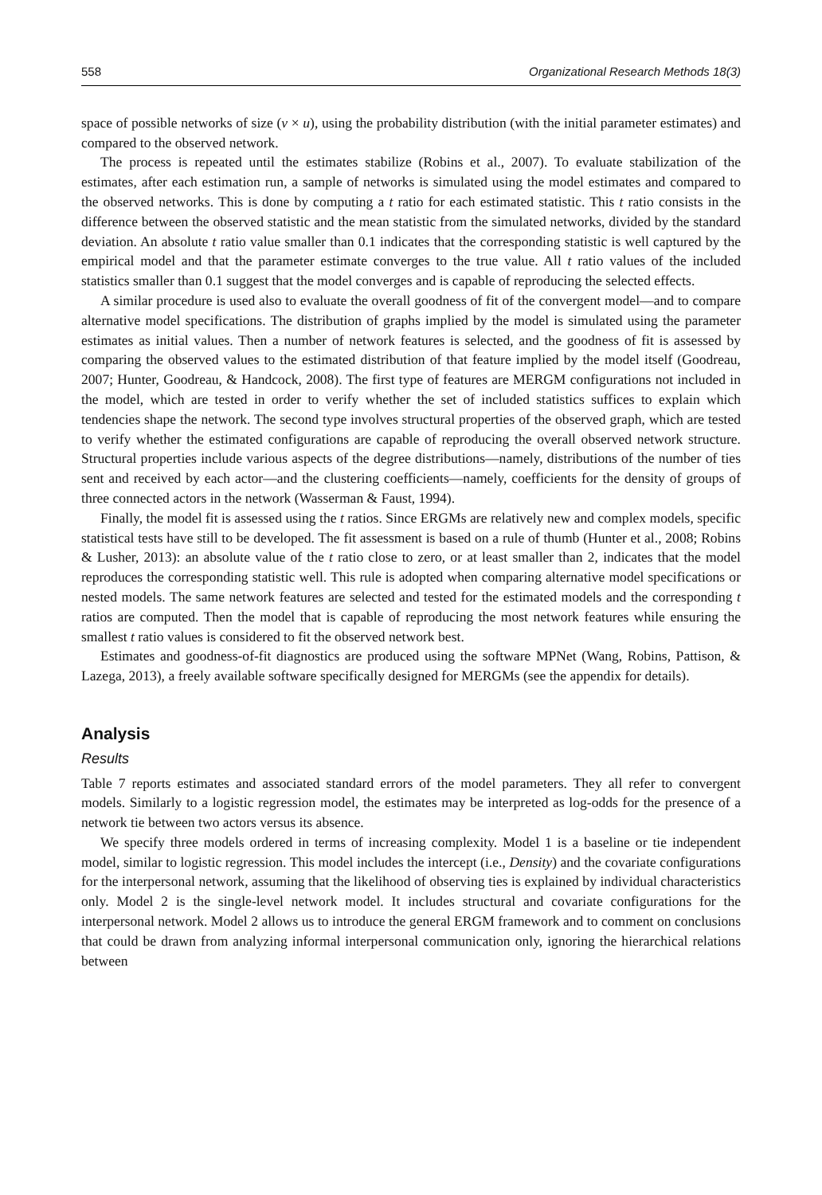558 Organizational Research Methods 18(3)
space of possible networks of size (v × u), using the probability distribution (with the initial parameter estimates) and compared to the observed network.
The process is repeated until the estimates stabilize (Robins et al., 2007). To evaluate stabilization of the estimates, after each estimation run, a sample of networks is simulated using the model estimates and compared to the observed networks. This is done by computing a t ratio for each estimated statistic. This t ratio consists in the difference between the observed statistic and the mean statistic from the simulated networks, divided by the standard deviation. An absolute t ratio value smaller than 0.1 indicates that the corresponding statistic is well captured by the empirical model and that the parameter estimate converges to the true value. All t ratio values of the included statistics smaller than 0.1 suggest that the model converges and is capable of reproducing the selected effects.
A similar procedure is used also to evaluate the overall goodness of fit of the convergent model—and to compare alternative model specifications. The distribution of graphs implied by the model is simulated using the parameter estimates as initial values. Then a number of network features is selected, and the goodness of fit is assessed by comparing the observed values to the estimated distribution of that feature implied by the model itself (Goodreau, 2007; Hunter, Goodreau, & Handcock, 2008). The first type of features are MERGM configurations not included in the model, which are tested in order to verify whether the set of included statistics suffices to explain which tendencies shape the network. The second type involves structural properties of the observed graph, which are tested to verify whether the estimated configurations are capable of reproducing the overall observed network structure. Structural properties include various aspects of the degree distributions—namely, distributions of the number of ties sent and received by each actor—and the clustering coefficients—namely, coefficients for the density of groups of three connected actors in the network (Wasserman & Faust, 1994).
Finally, the model fit is assessed using the t ratios. Since ERGMs are relatively new and complex models, specific statistical tests have still to be developed. The fit assessment is based on a rule of thumb (Hunter et al., 2008; Robins & Lusher, 2013): an absolute value of the t ratio close to zero, or at least smaller than 2, indicates that the model reproduces the corresponding statistic well. This rule is adopted when comparing alternative model specifications or nested models. The same network features are selected and tested for the estimated models and the corresponding t ratios are computed. Then the model that is capable of reproducing the most network features while ensuring the smallest t ratio values is considered to fit the observed network best.
Estimates and goodness-of-fit diagnostics are produced using the software MPNet (Wang, Robins, Pattison, & Lazega, 2013), a freely available software specifically designed for MERGMs (see the appendix for details).
Analysis
Results
Table 7 reports estimates and associated standard errors of the model parameters. They all refer to convergent models. Similarly to a logistic regression model, the estimates may be interpreted as log-odds for the presence of a network tie between two actors versus its absence.
We specify three models ordered in terms of increasing complexity. Model 1 is a baseline or tie independent model, similar to logistic regression. This model includes the intercept (i.e., Density) and the covariate configurations for the interpersonal network, assuming that the likelihood of observing ties is explained by individual characteristics only. Model 2 is the single-level network model. It includes structural and covariate configurations for the interpersonal network. Model 2 allows us to introduce the general ERGM framework and to comment on conclusions that could be drawn from analyzing informal interpersonal communication only, ignoring the hierarchical relations between